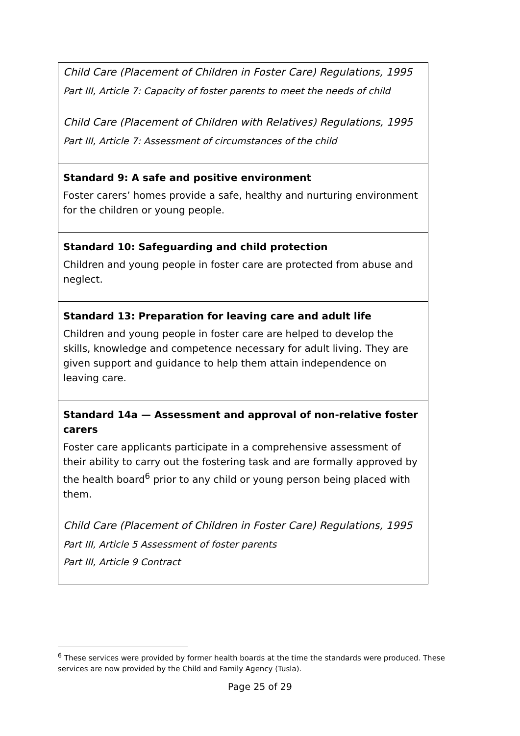| Child Care (Placement of Children in Foster Care) Regulations, 1995 Part III, Article 7: Capacity of foster parents to meet the needs of child Child Care (Placement of Children with Relatives) Regulations, 1995 Part III, Article 7: Assessment of circumstances of the child |
| Standard 9: A safe and positive environment Foster carers’ homes provide a safe, healthy and nurturing environment for the children or young people. |
| Standard 10: Safeguarding and child protection Children and young people in foster care are protected from abuse and neglect. |
| Standard 13: Preparation for leaving care and adult life Children and young people in foster care are helped to develop the skills, knowledge and competence necessary for adult living. They are given support and guidance to help them attain independence on leaving care. |
| Standard 14a — Assessment and approval of non-relative foster carers Foster care applicants participate in a comprehensive assessment of their ability to carry out the fostering task and are formally approved by the health board<sup>6</sup> prior to any child or young person being placed with them. Child Care (Placement of Children in Foster Care) Regulations, 1995 Part III, Article 5 Assessment of foster parents Part III, Article 9 Contract |
<sup>6</sup> These services were provided by former health boards at the time the standards were produced. These services are now provided by the Child and Family Agency (Tusla).
Page 25 of 29